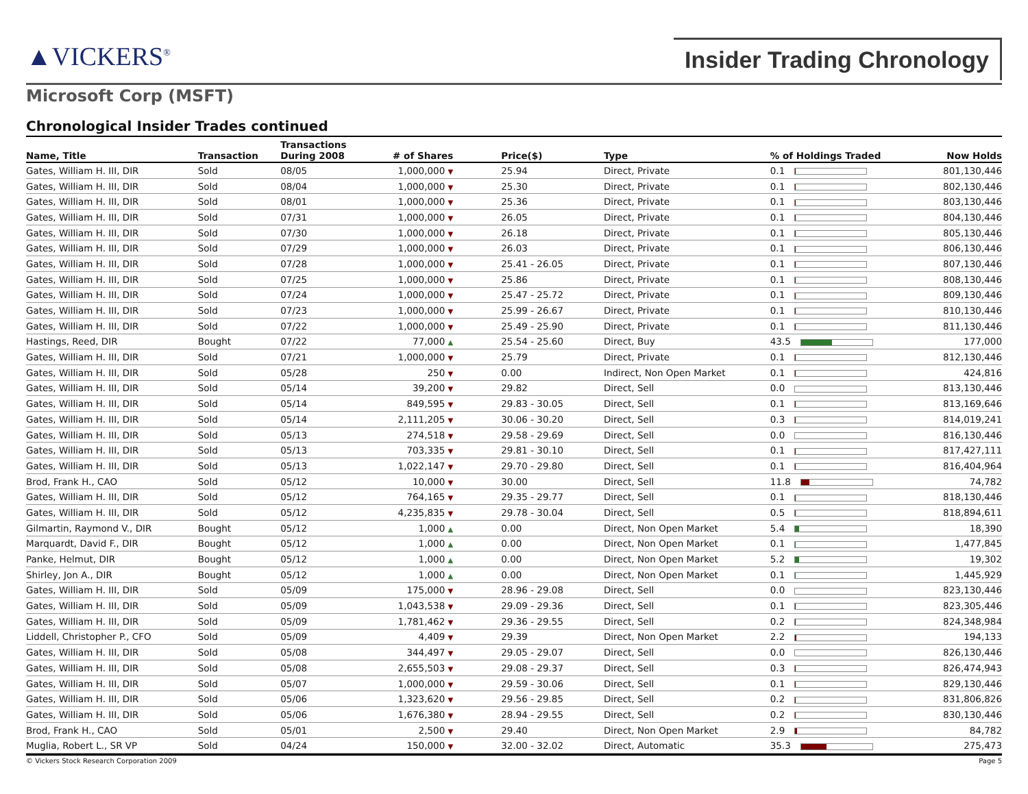▲VICKERS<sup>®</sup> Insider Trading Chronology
Microsoft Corp (MSFT)
Chronological Insider Trades continued
| Name, Title | Transaction | Transactions During 2008 | # of Shares | Price($) | Type | % of Holdings Traded | Now Holds |
| --- | --- | --- | --- | --- | --- | --- | --- |
| Gates, William H. III, DIR | Sold | 08/05 | 1,000,000 ▼ | 25.94 | Direct, Private | 0.1 | 801,130,446 |
| Gates, William H. III, DIR | Sold | 08/04 | 1,000,000 ▼ | 25.30 | Direct, Private | 0.1 | 802,130,446 |
| Gates, William H. III, DIR | Sold | 08/01 | 1,000,000 ▼ | 25.36 | Direct, Private | 0.1 | 803,130,446 |
| Gates, William H. III, DIR | Sold | 07/31 | 1,000,000 ▼ | 26.05 | Direct, Private | 0.1 | 804,130,446 |
| Gates, William H. III, DIR | Sold | 07/30 | 1,000,000 ▼ | 26.18 | Direct, Private | 0.1 | 805,130,446 |
| Gates, William H. III, DIR | Sold | 07/29 | 1,000,000 ▼ | 26.03 | Direct, Private | 0.1 | 806,130,446 |
| Gates, William H. III, DIR | Sold | 07/28 | 1,000,000 ▼ | 25.41 - 26.05 | Direct, Private | 0.1 | 807,130,446 |
| Gates, William H. III, DIR | Sold | 07/25 | 1,000,000 ▼ | 25.86 | Direct, Private | 0.1 | 808,130,446 |
| Gates, William H. III, DIR | Sold | 07/24 | 1,000,000 ▼ | 25.47 - 25.72 | Direct, Private | 0.1 | 809,130,446 |
| Gates, William H. III, DIR | Sold | 07/23 | 1,000,000 ▼ | 25.99 - 26.67 | Direct, Private | 0.1 | 810,130,446 |
| Gates, William H. III, DIR | Sold | 07/22 | 1,000,000 ▼ | 25.49 - 25.90 | Direct, Private | 0.1 | 811,130,446 |
| Hastings, Reed, DIR | Bought | 07/22 | 77,000 ▲ | 25.54 - 25.60 | Direct, Buy | 43.5 | 177,000 |
| Gates, William H. III, DIR | Sold | 07/21 | 1,000,000 ▼ | 25.79 | Direct, Private | 0.1 | 812,130,446 |
| Gates, William H. III, DIR | Sold | 05/28 | 250 ▼ | 0.00 | Indirect, Non Open Market | 0.1 | 424,816 |
| Gates, William H. III, DIR | Sold | 05/14 | 39,200 ▼ | 29.82 | Direct, Sell | 0.0 | 813,130,446 |
| Gates, William H. III, DIR | Sold | 05/14 | 849,595 ▼ | 29.83 - 30.05 | Direct, Sell | 0.1 | 813,169,646 |
| Gates, William H. III, DIR | Sold | 05/14 | 2,111,205 ▼ | 30.06 - 30.20 | Direct, Sell | 0.3 | 814,019,241 |
| Gates, William H. III, DIR | Sold | 05/13 | 274,518 ▼ | 29.58 - 29.69 | Direct, Sell | 0.0 | 816,130,446 |
| Gates, William H. III, DIR | Sold | 05/13 | 703,335 ▼ | 29.81 - 30.10 | Direct, Sell | 0.1 | 817,427,111 |
| Gates, William H. III, DIR | Sold | 05/13 | 1,022,147 ▼ | 29.70 - 29.80 | Direct, Sell | 0.1 | 816,404,964 |
| Brod, Frank H., CAO | Sold | 05/12 | 10,000 ▼ | 30.00 | Direct, Sell | 11.8 | 74,782 |
| Gates, William H. III, DIR | Sold | 05/12 | 764,165 ▼ | 29.35 - 29.77 | Direct, Sell | 0.1 | 818,130,446 |
| Gates, William H. III, DIR | Sold | 05/12 | 4,235,835 ▼ | 29.78 - 30.04 | Direct, Sell | 0.5 | 818,894,611 |
| Gilmartin, Raymond V., DIR | Bought | 05/12 | 1,000 ▲ | 0.00 | Direct, Non Open Market | 5.4 | 18,390 |
| Marquardt, David F., DIR | Bought | 05/12 | 1,000 ▲ | 0.00 | Direct, Non Open Market | 0.1 | 1,477,845 |
| Panke, Helmut, DIR | Bought | 05/12 | 1,000 ▲ | 0.00 | Direct, Non Open Market | 5.2 | 19,302 |
| Shirley, Jon A., DIR | Bought | 05/12 | 1,000 ▲ | 0.00 | Direct, Non Open Market | 0.1 | 1,445,929 |
| Gates, William H. III, DIR | Sold | 05/09 | 175,000 ▼ | 28.96 - 29.08 | Direct, Sell | 0.0 | 823,130,446 |
| Gates, William H. III, DIR | Sold | 05/09 | 1,043,538 ▼ | 29.09 - 29.36 | Direct, Sell | 0.1 | 823,305,446 |
| Gates, William H. III, DIR | Sold | 05/09 | 1,781,462 ▼ | 29.36 - 29.55 | Direct, Sell | 0.2 | 824,348,984 |
| Liddell, Christopher P., CFO | Sold | 05/09 | 4,409 ▼ | 29.39 | Direct, Non Open Market | 2.2 | 194,133 |
| Gates, William H. III, DIR | Sold | 05/08 | 344,497 ▼ | 29.05 - 29.07 | Direct, Sell | 0.0 | 826,130,446 |
| Gates, William H. III, DIR | Sold | 05/08 | 2,655,503 ▼ | 29.08 - 29.37 | Direct, Sell | 0.3 | 826,474,943 |
| Gates, William H. III, DIR | Sold | 05/07 | 1,000,000 ▼ | 29.59 - 30.06 | Direct, Sell | 0.1 | 829,130,446 |
| Gates, William H. III, DIR | Sold | 05/06 | 1,323,620 ▼ | 29.56 - 29.85 | Direct, Sell | 0.2 | 831,806,826 |
| Gates, William H. III, DIR | Sold | 05/06 | 1,676,380 ▼ | 28.94 - 29.55 | Direct, Sell | 0.2 | 830,130,446 |
| Brod, Frank H., CAO | Sold | 05/01 | 2,500 ▼ | 29.40 | Direct, Non Open Market | 2.9 | 84,782 |
| Muglia, Robert L., SR VP | Sold | 04/24 | 150,000 ▼ | 32.00 - 32.02 | Direct, Automatic | 35.3 | 275,473 |
© Vickers Stock Research Corporation 2009 Page 5